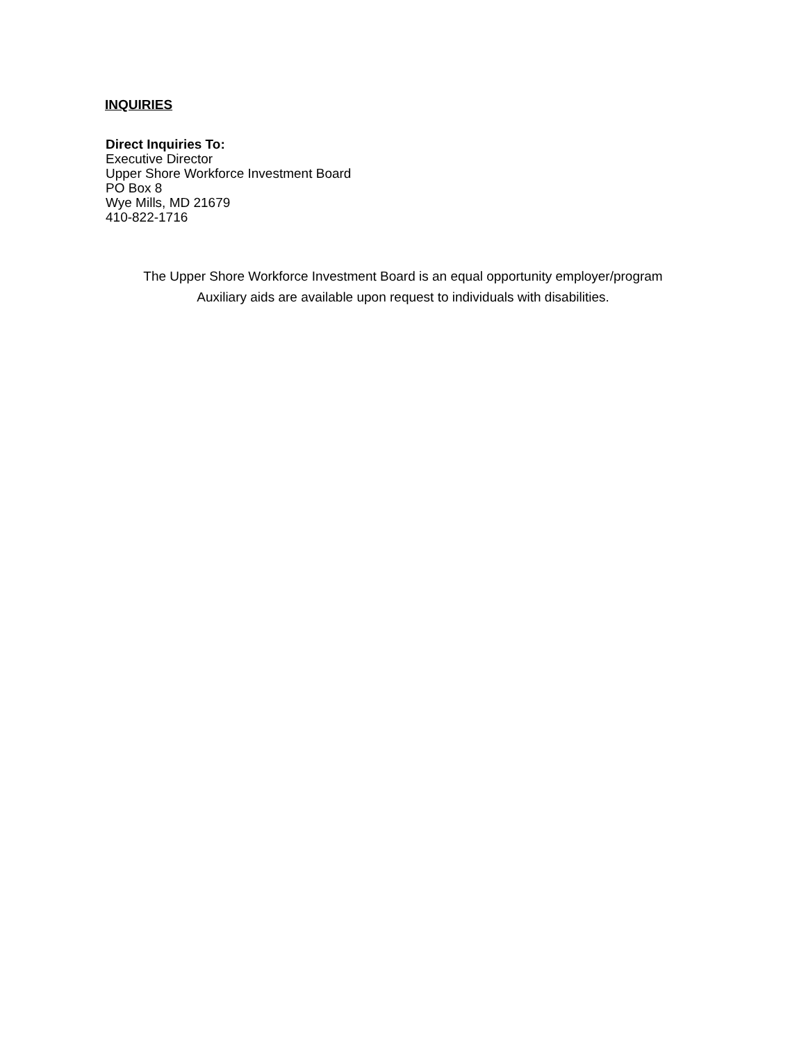INQUIRIES
Direct Inquiries To:
Executive Director
Upper Shore Workforce Investment Board
PO Box 8
Wye Mills, MD 21679
410-822-1716
The Upper Shore Workforce Investment Board is an equal opportunity employer/program
Auxiliary aids are available upon request to individuals with disabilities.